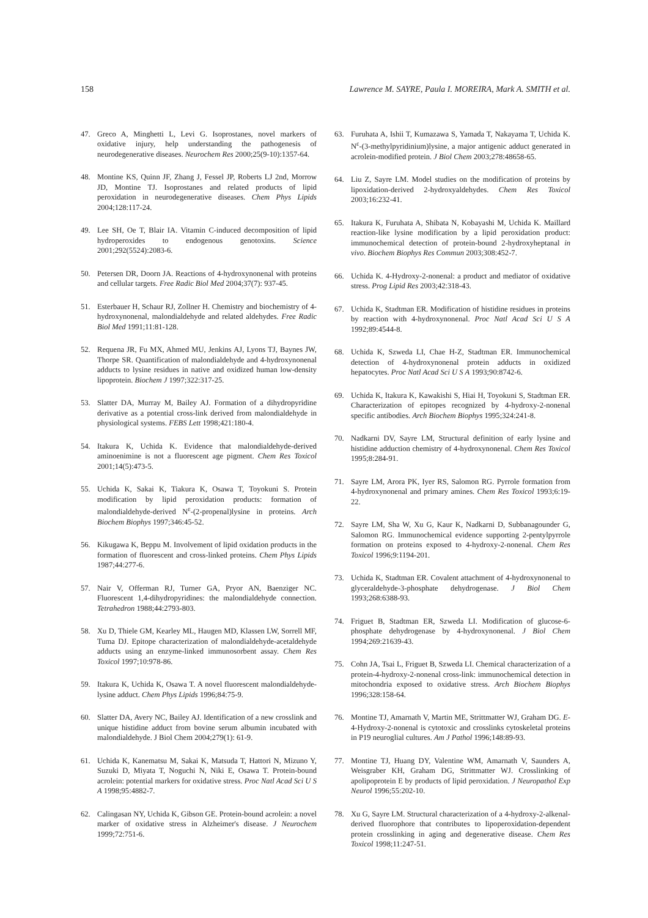158 Lawrence M. SAYRE, Paula I. MOREIRA, Mark A. SMITH et al.
47. Greco A, Minghetti L, Levi G. Isoprostanes, novel markers of oxidative injury, help understanding the pathogenesis of neurodegenerative diseases. Neurochem Res 2000;25(9-10):1357-64.
48. Montine KS, Quinn JF, Zhang J, Fessel JP, Roberts LJ 2nd, Morrow JD, Montine TJ. Isoprostanes and related products of lipid peroxidation in neurodegenerative diseases. Chem Phys Lipids 2004;128:117-24.
49. Lee SH, Oe T, Blair IA. Vitamin C-induced decomposition of lipid hydroperoxides to endogenous genotoxins. Science 2001;292(5524):2083-6.
50. Petersen DR, Doorn JA. Reactions of 4-hydroxynonenal with proteins and cellular targets. Free Radic Biol Med 2004;37(7): 937-45.
51. Esterbauer H, Schaur RJ, Zollner H. Chemistry and biochemistry of 4-hydroxynonenal, malondialdehyde and related aldehydes. Free Radic Biol Med 1991;11:81-128.
52. Requena JR, Fu MX, Ahmed MU, Jenkins AJ, Lyons TJ, Baynes JW, Thorpe SR. Quantification of malondialdehyde and 4-hydroxynonenal adducts to lysine residues in native and oxidized human low-density lipoprotein. Biochem J 1997;322:317-25.
53. Slatter DA, Murray M, Bailey AJ. Formation of a dihydropyridine derivative as a potential cross-link derived from malondialdehyde in physiological systems. FEBS Lett 1998;421:180-4.
54. Itakura K, Uchida K. Evidence that malondialdehyde-derived aminoenimine is not a fluorescent age pigment. Chem Res Toxicol 2001;14(5):473-5.
55. Uchida K, Sakai K, Tiakura K, Osawa T, Toyokuni S. Protein modification by lipid peroxidation products: formation of malondialdehyde-derived N<sup>ε</sup>-(2-propenal)lysine in proteins. Arch Biochem Biophys 1997;346:45-52.
56. Kikugawa K, Beppu M. Involvement of lipid oxidation products in the formation of fluorescent and cross-linked proteins. Chem Phys Lipids 1987;44:277-6.
57. Nair V, Offerman RJ, Turner GA, Pryor AN, Baenziger NC. Fluorescent 1,4-dihydropyridines: the malondialdehyde connection. Tetrahedron 1988;44:2793-803.
58. Xu D, Thiele GM, Kearley ML, Haugen MD, Klassen LW, Sorrell MF, Tuma DJ. Epitope characterization of malondialdehyde-acetaldehyde adducts using an enzyme-linked immunosorbent assay. Chem Res Toxicol 1997;10:978-86.
59. Itakura K, Uchida K, Osawa T. A novel fluorescent malondialdehyde-lysine adduct. Chem Phys Lipids 1996;84:75-9.
60. Slatter DA, Avery NC, Bailey AJ. Identification of a new crosslink and unique histidine adduct from bovine serum albumin incubated with malondialdehyde. J Biol Chem 2004;279(1): 61-9.
61. Uchida K, Kanematsu M, Sakai K, Matsuda T, Hattori N, Mizuno Y, Suzuki D, Miyata T, Noguchi N, Niki E, Osawa T. Protein-bound acrolein: potential markers for oxidative stress. Proc Natl Acad Sci U S A 1998;95:4882-7.
62. Calingasan NY, Uchida K, Gibson GE. Protein-bound acrolein: a novel marker of oxidative stress in Alzheimer's disease. J Neurochem 1999;72:751-6.
63. Furuhata A, Ishii T, Kumazawa S, Yamada T, Nakayama T, Uchida K. N<sup>ε</sup>-(3-methylpyridinium)lysine, a major antigenic adduct generated in acrolein-modified protein. J Biol Chem 2003;278:48658-65.
64. Liu Z, Sayre LM. Model studies on the modification of proteins by lipoxidation-derived 2-hydroxyaldehydes. Chem Res Toxicol 2003;16:232-41.
65. Itakura K, Furuhata A, Shibata N, Kobayashi M, Uchida K. Maillard reaction-like lysine modification by a lipid peroxidation product: immunochemical detection of protein-bound 2-hydroxyheptanal in vivo. Biochem Biophys Res Commun 2003;308:452-7.
66. Uchida K. 4-Hydroxy-2-nonenal: a product and mediator of oxidative stress. Prog Lipid Res 2003;42:318-43.
67. Uchida K, Stadtman ER. Modification of histidine residues in proteins by reaction with 4-hydroxynonenal. Proc Natl Acad Sci U S A 1992;89:4544-8.
68. Uchida K, Szweda LI, Chae H-Z, Stadtman ER. Immunochemical detection of 4-hydroxynonenal protein adducts in oxidized hepatocytes. Proc Natl Acad Sci U S A 1993;90:8742-6.
69. Uchida K, Itakura K, Kawakishi S, Hiai H, Toyokuni S, Stadtman ER. Characterization of epitopes recognized by 4-hydroxy-2-nonenal specific antibodies. Arch Biochem Biophys 1995;324:241-8.
70. Nadkarni DV, Sayre LM, Structural definition of early lysine and histidine adduction chemistry of 4-hydroxynonenal. Chem Res Toxicol 1995;8:284-91.
71. Sayre LM, Arora PK, Iyer RS, Salomon RG. Pyrrole formation from 4-hydroxynonenal and primary amines. Chem Res Toxicol 1993;6:19-22.
72. Sayre LM, Sha W, Xu G, Kaur K, Nadkarni D, Subbanagounder G, Salomon RG. Immunochemical evidence supporting 2-pentylpyrrole formation on proteins exposed to 4-hydroxy-2-nonenal. Chem Res Toxicol 1996;9:1194-201.
73. Uchida K, Stadtman ER. Covalent attachment of 4-hydroxynonenal to glyceraldehyde-3-phosphate dehydrogenase. J Biol Chem 1993;268:6388-93.
74. Friguet B, Stadtman ER, Szweda LI. Modification of glucose-6-phosphate dehydrogenase by 4-hydroxynonenal. J Biol Chem 1994;269:21639-43.
75. Cohn JA, Tsai L, Friguet B, Szweda LI. Chemical characterization of a protein-4-hydroxy-2-nonenal cross-link: immunochemical detection in mitochondria exposed to oxidative stress. Arch Biochem Biophys 1996;328:158-64.
76. Montine TJ, Amarnath V, Martin ME, Strittmatter WJ, Graham DG. E-4-Hydroxy-2-nonenal is cytotoxic and crosslinks cytoskeletal proteins in P19 neuroglial cultures. Am J Pathol 1996;148:89-93.
77. Montine TJ, Huang DY, Valentine WM, Amarnath V, Saunders A, Weisgraber KH, Graham DG, Strittmatter WJ. Crosslinking of apolipoprotein E by products of lipid peroxidation. J Neuropathol Exp Neurol 1996;55:202-10.
78. Xu G, Sayre LM. Structural characterization of a 4-hydroxy-2-alkenal-derived fluorophore that contributes to lipoperoxidation-dependent protein crosslinking in aging and degenerative disease. Chem Res Toxicol 1998;11:247-51.